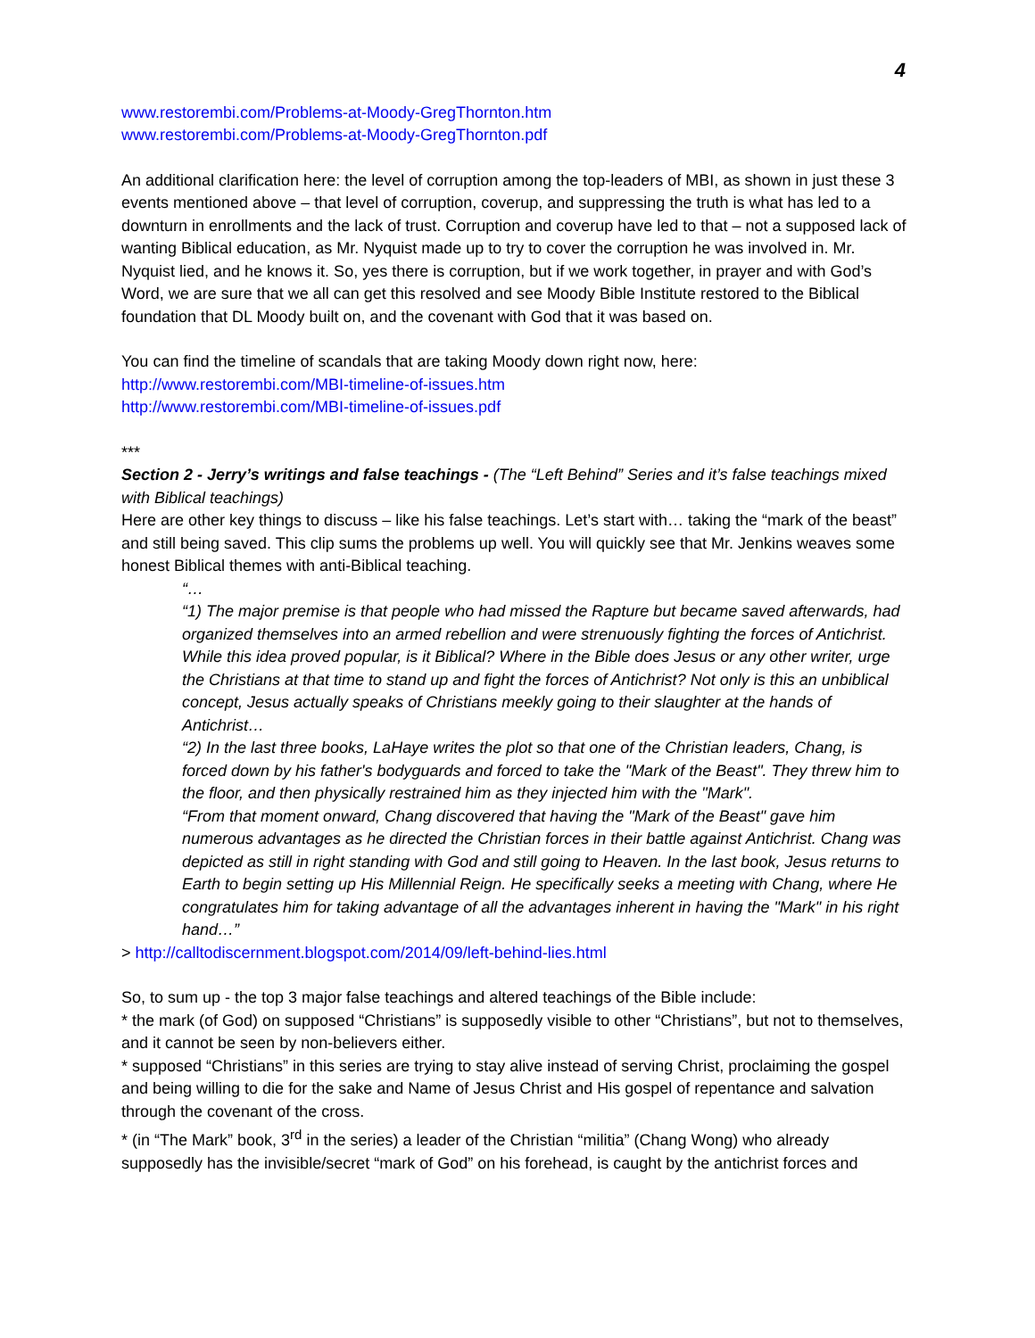4
www.restorembi.com/Problems-at-Moody-GregThornton.htm
www.restorembi.com/Problems-at-Moody-GregThornton.pdf
An additional clarification here: the level of corruption among the top-leaders of MBI, as shown in just these 3 events mentioned above – that level of corruption, coverup, and suppressing the truth is what has led to a downturn in enrollments and the lack of trust. Corruption and coverup have led to that – not a supposed lack of wanting Biblical education, as Mr. Nyquist made up to try to cover the corruption he was involved in. Mr. Nyquist lied, and he knows it. So, yes there is corruption, but if we work together, in prayer and with God’s Word, we are sure that we all can get this resolved and see Moody Bible Institute restored to the Biblical foundation that DL Moody built on, and the covenant with God that it was based on.
You can find the timeline of scandals that are taking Moody down right now, here:
http://www.restorembi.com/MBI-timeline-of-issues.htm
http://www.restorembi.com/MBI-timeline-of-issues.pdf
***
Section 2 - Jerry’s writings and false teachings - (The “Left Behind” Series and it’s false teachings mixed with Biblical teachings)
Here are other key things to discuss – like his false teachings. Let’s start with… taking the “mark of the beast” and still being saved. This clip sums the problems up well. You will quickly see that Mr. Jenkins weaves some honest Biblical themes with anti-Biblical teaching.
“…
“1) The major premise is that people who had missed the Rapture but became saved afterwards, had organized themselves into an armed rebellion and were strenuously fighting the forces of Antichrist.
While this idea proved popular, is it Biblical? Where in the Bible does Jesus or any other writer, urge the Christians at that time to stand up and fight the forces of Antichrist? Not only is this an unbiblical concept, Jesus actually speaks of Christians meekly going to their slaughter at the hands of Antichrist…
“2) In the last three books, LaHaye writes the plot so that one of the Christian leaders, Chang, is forced down by his father's bodyguards and forced to take the "Mark of the Beast". They threw him to the floor, and then physically restrained him as they injected him with the "Mark".
“From that moment onward, Chang discovered that having the "Mark of the Beast" gave him numerous advantages as he directed the Christian forces in their battle against Antichrist. Chang was depicted as still in right standing with God and still going to Heaven. In the last book, Jesus returns to Earth to begin setting up His Millennial Reign. He specifically seeks a meeting with Chang, where He congratulates him for taking advantage of all the advantages inherent in having the "Mark" in his right hand…”
> http://calltodiscernment.blogspot.com/2014/09/left-behind-lies.html
So, to sum up - the top 3 major false teachings and altered teachings of the Bible include:
* the mark (of God) on supposed “Christians” is supposedly visible to other “Christians”, but not to themselves, and it cannot be seen by non-believers either.
* supposed “Christians” in this series are trying to stay alive instead of serving Christ, proclaiming the gospel and being willing to die for the sake and Name of Jesus Christ and His gospel of repentance and salvation through the covenant of the cross.
* (in “The Mark” book, 3<sup>rd</sup> in the series) a leader of the Christian “militia” (Chang Wong) who already supposedly has the invisible/secret “mark of God” on his forehead, is caught by the antichrist forces and